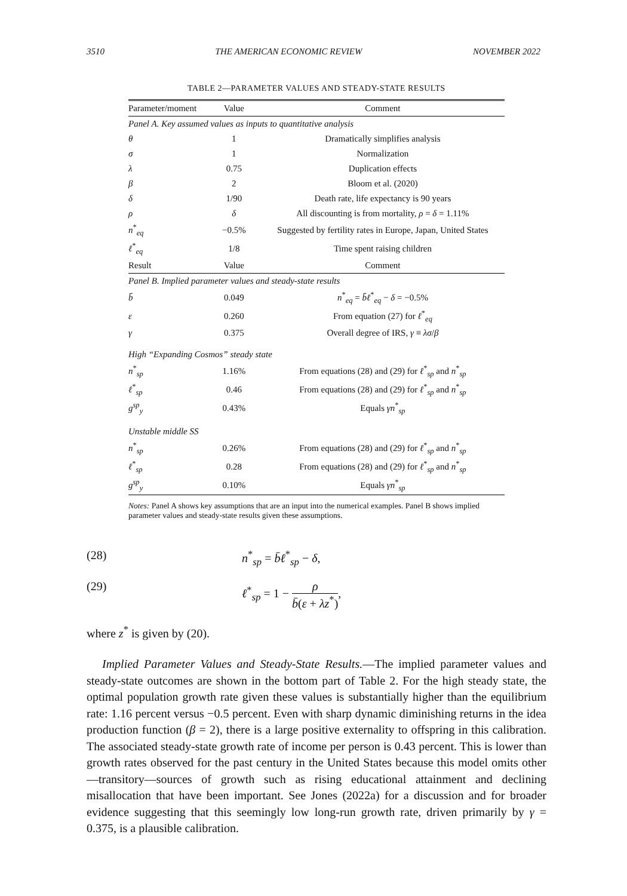3510 THE AMERICAN ECONOMIC REVIEW NOVEMBER 2022
TABLE 2—PARAMETER VALUES AND STEADY-STATE RESULTS
| Parameter/moment | Value | Comment |
| --- | --- | --- |
| Panel A. Key assumed values as inputs to quantitative analysis | | |
| θ | 1 | Dramatically simplifies analysis |
| σ | 1 | Normalization |
| λ | 0.75 | Duplication effects |
| β | 2 | Bloom et al. (2020) |
| δ | 1/90 | Death rate, life expectancy is 90 years |
| ρ | δ | All discounting is from mortality, ρ = δ = 1.11% |
| n<sup>*</sup><sub>eq</sub> | −0.5% | Suggested by fertility rates in Europe, Japan, United States |
| ℓ<sup>*</sup><sub>eq</sub> | 1/8 | Time spent raising children |
| Result | Value | Comment |
| Panel B. Implied parameter values and steady-state results | | |
| b̄ | 0.049 | n<sup>*</sup><sub>eq</sub> = b̄ℓ<sup>*</sup><sub>eq</sub> − δ = −0.5% |
| ε | 0.260 | From equation (27) for ℓ<sup>*</sup><sub>eq</sub> |
| γ | 0.375 | Overall degree of IRS, γ ≡ λσ / β |
| High “Expanding Cosmos” steady state | | |
| n<sup>*</sup><sub>sp</sub> | 1.16% | From equations (28) and (29) for ℓ<sup>*</sup><sub>sp</sub> and n<sup>*</sup><sub>sp</sub> |
| ℓ<sup>*</sup><sub>sp</sub> | 0.46 | From equations (28) and (29) for ℓ<sup>*</sup><sub>sp</sub> and n<sup>*</sup><sub>sp</sub> |
| g<sup>sp</sup><sub>y</sub> | 0.43% | Equals γn<sup>*</sup><sub>sp</sub> |
| Unstable middle SS | | |
| n<sup>*</sup><sub>sp</sub> | 0.26% | From equations (28) and (29) for ℓ<sup>*</sup><sub>sp</sub> and n<sup>*</sup><sub>sp</sub> |
| ℓ<sup>*</sup><sub>sp</sub> | 0.28 | From equations (28) and (29) for ℓ<sup>*</sup><sub>sp</sub> and n<sup>*</sup><sub>sp</sub> |
| g<sup>sp</sup><sub>y</sub> | 0.10% | Equals γn<sup>*</sup><sub>sp</sub> |
Notes: Panel A shows key assumptions that are an input into the numerical examples. Panel B shows implied parameter values and steady-state results given these assumptions.
(28) n<sup>*</sup><sub>sp</sub> = b̄ℓ<sup>*</sup><sub>sp</sub> − δ,
(29) ℓ<sup>*</sup><sub>sp</sub> = 1 − ρ b̄(ε + λz<sup>*</sup>),
where z<sup>*</sup> is given by (20).
Implied Parameter Values and Steady-State Results.—The implied parameter values and steady-state outcomes are shown in the bottom part of Table 2. For the high steady state, the optimal population growth rate given these values is substantially higher than the equilibrium rate: 1.16 percent versus −0.5 percent. Even with sharp dynamic diminishing returns in the idea production function (β = 2), there is a large positive externality to offspring in this calibration. The associated steady-state growth rate of income per person is 0.43 percent. This is lower than growth rates observed for the past century in the United States because this model omits other—transitory—sources of growth such as rising educational attainment and declining misallocation that have been important. See Jones (2022a) for a discussion and for broader evidence suggesting that this seemingly low long-run growth rate, driven primarily by γ = 0.375, is a plausible calibration.